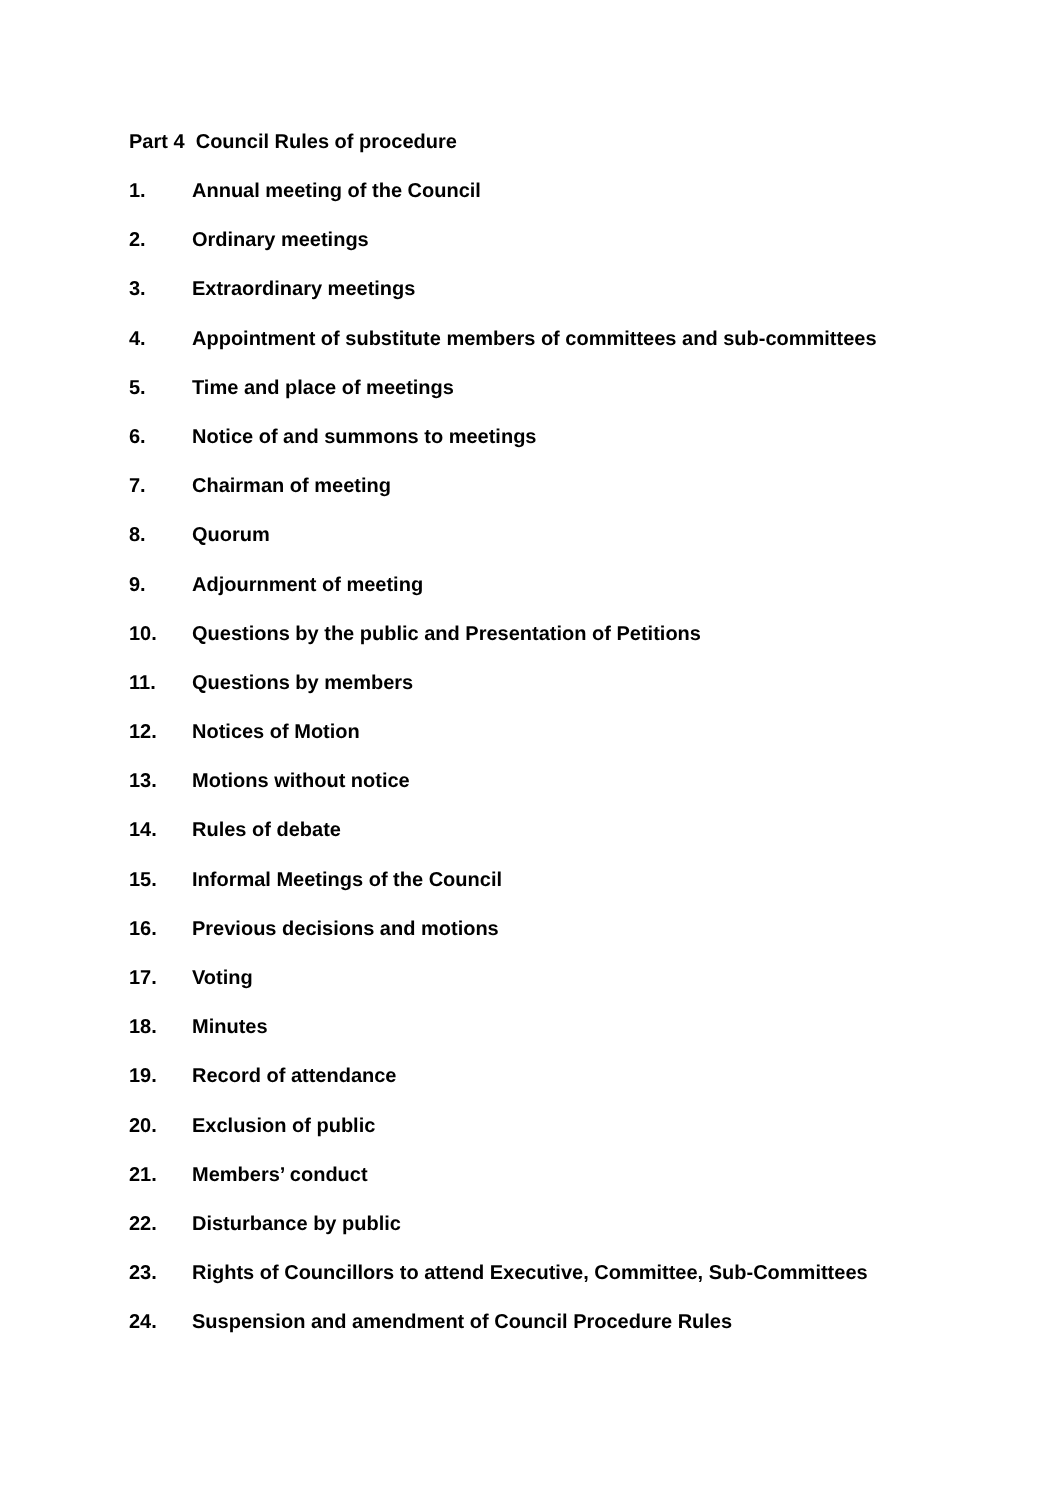Part 4 Council Rules of procedure
1. Annual meeting of the Council
2. Ordinary meetings
3. Extraordinary meetings
4. Appointment of substitute members of committees and sub-committees
5. Time and place of meetings
6. Notice of and summons to meetings
7. Chairman of meeting
8. Quorum
9. Adjournment of meeting
10. Questions by the public and Presentation of Petitions
11. Questions by members
12. Notices of Motion
13. Motions without notice
14. Rules of debate
15. Informal Meetings of the Council
16. Previous decisions and motions
17. Voting
18. Minutes
19. Record of attendance
20. Exclusion of public
21. Members’ conduct
22. Disturbance by public
23. Rights of Councillors to attend Executive, Committee, Sub-Committees
24. Suspension and amendment of Council Procedure Rules